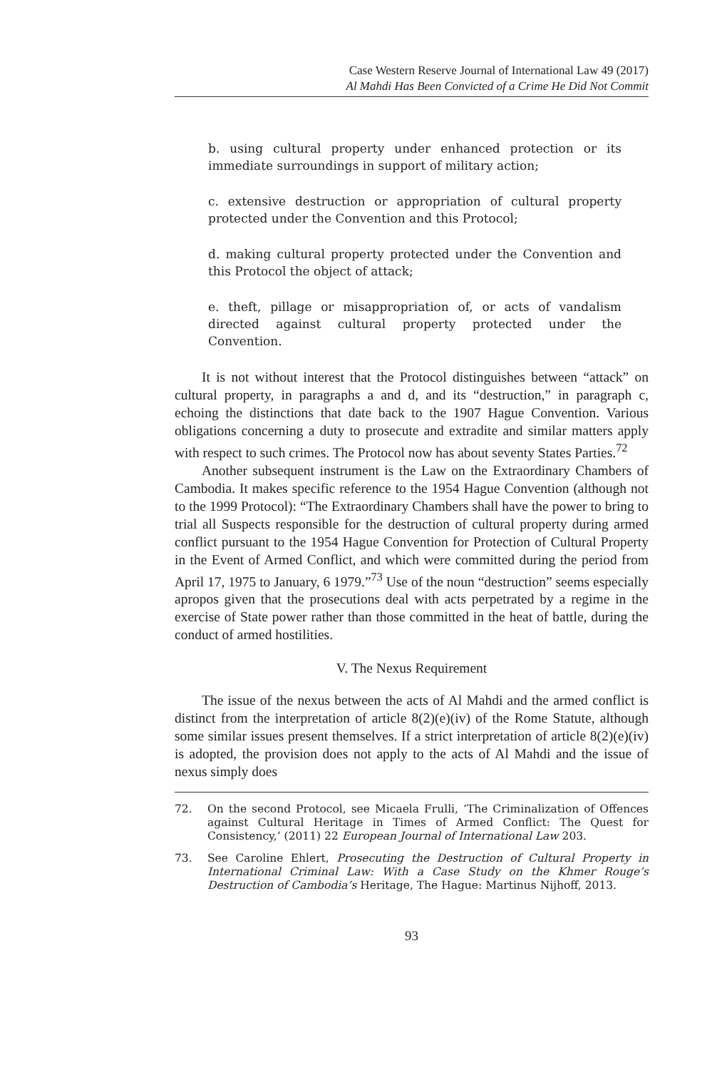Case Western Reserve Journal of International Law 49 (2017)
Al Mahdi Has Been Convicted of a Crime He Did Not Commit
b. using cultural property under enhanced protection or its immediate surroundings in support of military action;
c. extensive destruction or appropriation of cultural property protected under the Convention and this Protocol;
d. making cultural property protected under the Convention and this Protocol the object of attack;
e. theft, pillage or misappropriation of, or acts of vandalism directed against cultural property protected under the Convention.
It is not without interest that the Protocol distinguishes between “attack” on cultural property, in paragraphs a and d, and its “destruction,” in paragraph c, echoing the distinctions that date back to the 1907 Hague Convention. Various obligations concerning a duty to prosecute and extradite and similar matters apply with respect to such crimes. The Protocol now has about seventy States Parties.<sup>72</sup>
Another subsequent instrument is the Law on the Extraordinary Chambers of Cambodia. It makes specific reference to the 1954 Hague Convention (although not to the 1999 Protocol): “The Extraordinary Chambers shall have the power to bring to trial all Suspects responsible for the destruction of cultural property during armed conflict pursuant to the 1954 Hague Convention for Protection of Cultural Property in the Event of Armed Conflict, and which were committed during the period from April 17, 1975 to January, 6 1979.”<sup>73</sup> Use of the noun “destruction” seems especially apropos given that the prosecutions deal with acts perpetrated by a regime in the exercise of State power rather than those committed in the heat of battle, during the conduct of armed hostilities.
V. The Nexus Requirement
The issue of the nexus between the acts of Al Mahdi and the armed conflict is distinct from the interpretation of article 8(2)(e)(iv) of the Rome Statute, although some similar issues present themselves. If a strict interpretation of article 8(2)(e)(iv) is adopted, the provision does not apply to the acts of Al Mahdi and the issue of nexus simply does
72. On the second Protocol, see Micaela Frulli, ‘The Criminalization of Offences against Cultural Heritage in Times of Armed Conflict: The Quest for Consistency,’ (2011) 22 European Journal of International Law 203.
73. See Caroline Ehlert, Prosecuting the Destruction of Cultural Property in International Criminal Law: With a Case Study on the Khmer Rouge’s Destruction of Cambodia’s Heritage, The Hague: Martinus Nijhoff, 2013.
93